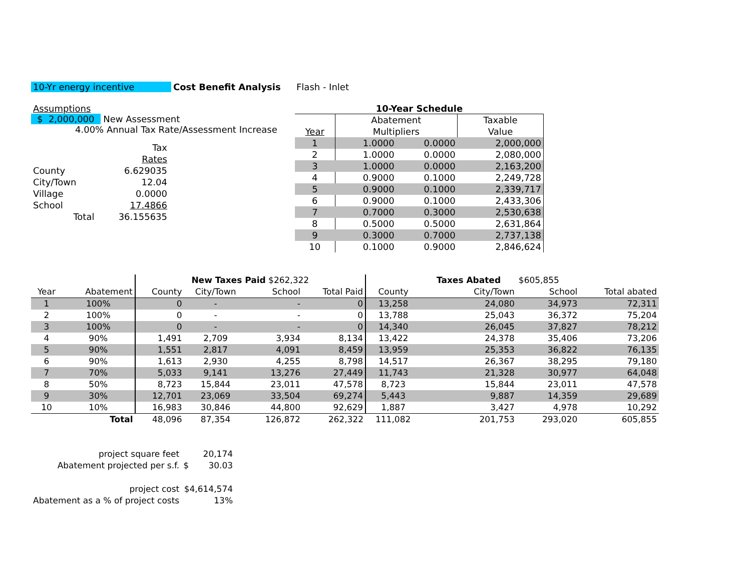10-Yr energy incentive Cost Benefit Analysis Flash - Inlet
Assumptions
$ 2,000,000 New Assessment
4.00% Annual Tax Rate/Assessment Increase
| | Tax |
| | Rates |
| County | 6.629035 |
| City/Town | 12.04 |
| Village | 0.0000 |
| School | 17.4866 |
| Total | 36.155635 |
10-Year Schedule
| | Abatement | | Taxable |
| Year | Multipliers | | Value |
| 1 | 1.0000 | 0.0000 | 2,000,000 |
| 2 | 1.0000 | 0.0000 | 2,080,000 |
| 3 | 1.0000 | 0.0000 | 2,163,200 |
| 4 | 0.9000 | 0.1000 | 2,249,728 |
| 5 | 0.9000 | 0.1000 | 2,339,717 |
| 6 | 0.9000 | 0.1000 | 2,433,306 |
| 7 | 0.7000 | 0.3000 | 2,530,638 |
| 8 | 0.5000 | 0.5000 | 2,631,864 |
| 9 | 0.3000 | 0.7000 | 2,737,138 |
| 10 | 0.1000 | 0.9000 | 2,846,624 |
| | | New Taxes Paid $262,322 | | | | | Taxes Abated | $605,855 | |
| Year | Abatement | County | City/Town | School | Total Paid | County | City/Town | School | Total abated |
| 1 | 100% | 0 | - | - | 0 | 13,258 | 24,080 | 34,973 | 72,311 |
| 2 | 100% | 0 | - | - | 0 | 13,788 | 25,043 | 36,372 | 75,204 |
| 3 | 100% | 0 | - | - | 0 | 14,340 | 26,045 | 37,827 | 78,212 |
| 4 | 90% | 1,491 | 2,709 | 3,934 | 8,134 | 13,422 | 24,378 | 35,406 | 73,206 |
| 5 | 90% | 1,551 | 2,817 | 4,091 | 8,459 | 13,959 | 25,353 | 36,822 | 76,135 |
| 6 | 90% | 1,613 | 2,930 | 4,255 | 8,798 | 14,517 | 26,367 | 38,295 | 79,180 |
| 7 | 70% | 5,033 | 9,141 | 13,276 | 27,449 | 11,743 | 21,328 | 30,977 | 64,048 |
| 8 | 50% | 8,723 | 15,844 | 23,011 | 47,578 | 8,723 | 15,844 | 23,011 | 47,578 |
| 9 | 30% | 12,701 | 23,069 | 33,504 | 69,274 | 5,443 | 9,887 | 14,359 | 29,689 |
| 10 | 10% | 16,983 | 30,846 | 44,800 | 92,629 | 1,887 | 3,427 | 4,978 | 10,292 |
| | Total | 48,096 | 87,354 | 126,872 | 262,322 | 111,082 | 201,753 | 293,020 | 605,855 |
| project square feet | | 20,174 |
| Abatement projected per s.f. | $ | 30.03 |
| project cost | $4,614,574 | |
| Abatement as a % of project costs | | 13% |